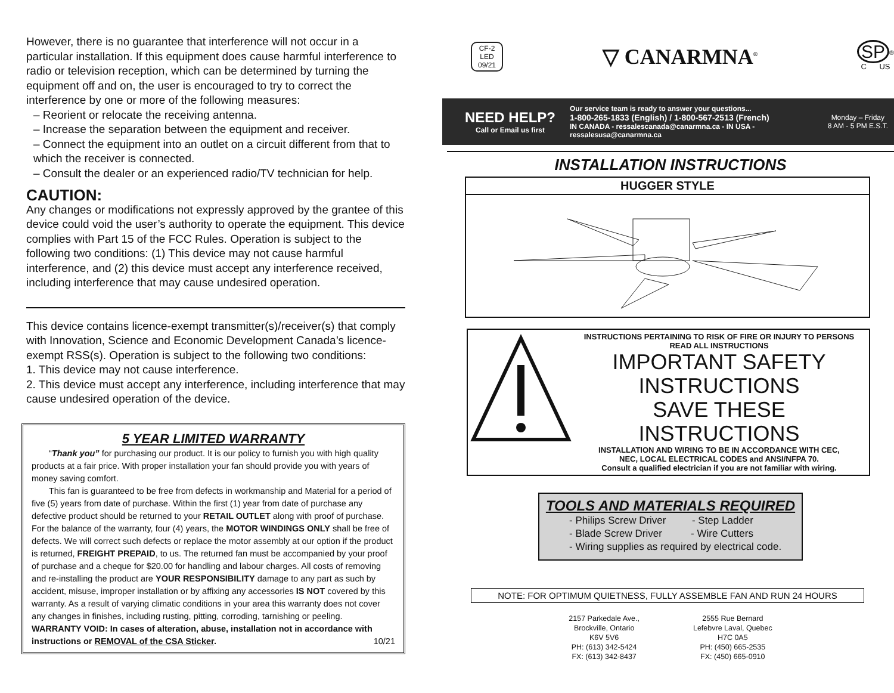However, there is no guarantee that interference will not occur in a particular installation. If this equipment does cause harmful interference to radio or television reception, which can be determined by turning the equipment off and on, the user is encouraged to try to correct the interference by one or more of the following measures:
– Reorient or relocate the receiving antenna.
– Increase the separation between the equipment and receiver.
– Connect the equipment into an outlet on a circuit different from that to which the receiver is connected.
– Consult the dealer or an experienced radio/TV technician for help.
CAUTION:
Any changes or modifications not expressly approved by the grantee of this device could void the user’s authority to operate the equipment. This device complies with Part 15 of the FCC Rules. Operation is subject to the following two conditions: (1) This device may not cause harmful interference, and (2) this device must accept any interference received, including interference that may cause undesired operation.
This device contains licence-exempt transmitter(s)/receiver(s) that comply with Innovation, Science and Economic Development Canada’s licence-exempt RSS(s). Operation is subject to the following two conditions:
1. This device may not cause interference.
2. This device must accept any interference, including interference that may cause undesired operation of the device.
5 YEAR LIMITED WARRANTY
  “Thank you” for purchasing our product. It is our policy to furnish you with high quality products at a fair price. With proper installation your fan should provide you with years of money saving comfort.
  This fan is guaranteed to be free from defects in workmanship and Material for a period of five (5) years from date of purchase. Within the first (1) year from date of purchase any defective product should be returned to your RETAIL OUTLET along with proof of purchase. For the balance of the warranty, four (4) years, the MOTOR WINDINGS ONLY shall be free of defects. We will correct such defects or replace the motor assembly at our option if the product is returned, FREIGHT PREPAID, to us. The returned fan must be accompanied by your proof of purchase and a cheque for $20.00 for handling and labour charges. All costs of removing and re-installing the product are YOUR RESPONSIBILITY damage to any part as such by accident, misuse, improper installation or by affixing any accessories IS NOT covered by this warranty. As a result of varying climatic conditions in your area this warranty does not cover any changes in finishes, including rusting, pitting, corroding, tarnishing or peeling.
WARRANTY VOID: In cases of alteration, abuse, installation not in accordance with instructions or REMOVAL of the CSA Sticker. 10/21
CF-2
LED
09/21
▽ CANARMNA<sup>®</sup>
SP<sup>®</sup>
C US
NEED HELP?
Call or Email us first
Our service team is ready to answer your questions...
1-800-265-1833 (English) / 1-800-567-2513 (French)
IN CANADA - ressalescanada@canarmna.ca - IN USA - ressalesusa@canarmna.ca
Monday – Friday
8 AM - 5 PM E.S.T.
INSTALLATION INSTRUCTIONS
HUGGER STYLE
INSTRUCTIONS PERTAINING TO RISK OF FIRE OR INJURY TO PERSONS
READ ALL INSTRUCTIONS
IMPORTANT SAFETY
INSTRUCTIONS
SAVE THESE INSTRUCTIONS
INSTALLATION AND WIRING TO BE IN ACCORDANCE WITH CEC,
NEC, LOCAL ELECTRICAL CODES and ANSI/NFPA 70.
Consult a qualified electrician if you are not familiar with wiring.
TOOLS AND MATERIALS REQUIRED
- Philips Screw Driver    - Step Ladder
- Blade Screw Driver    - Wire Cutters
- Wiring supplies as required by electrical code.
NOTE: FOR OPTIMUM QUIETNESS, FULLY ASSEMBLE FAN AND RUN 24 HOURS
2157 Parkedale Ave.,
Brockville, Ontario
K6V 5V6
PH: (613) 342-5424
FX: (613) 342-8437
2555 Rue Bernard
Lefebvre Laval, Quebec
H7C 0A5
PH: (450) 665-2535
FX: (450) 665-0910